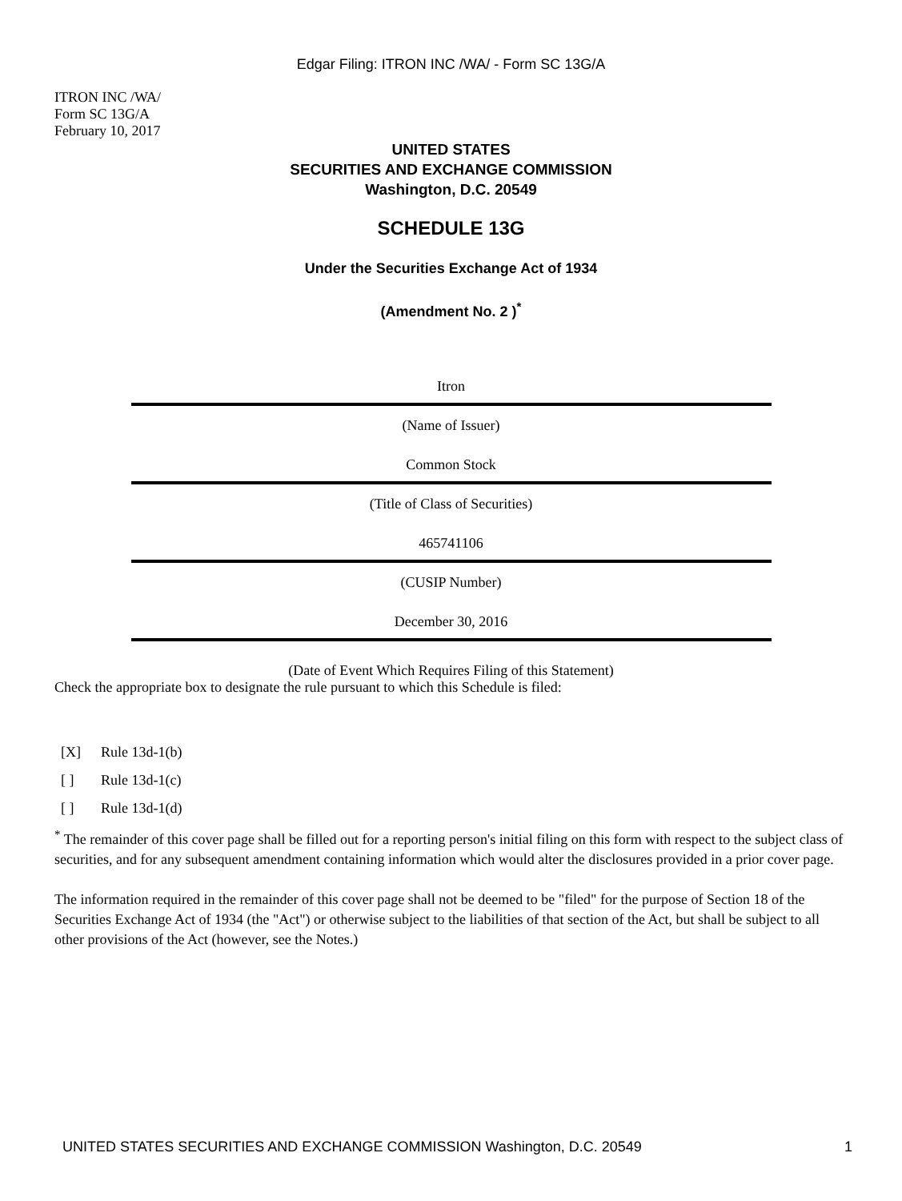Edgar Filing: ITRON INC /WA/ - Form SC 13G/A
ITRON INC /WA/
Form SC 13G/A
February 10, 2017
UNITED STATES
SECURITIES AND EXCHANGE COMMISSION
Washington, D.C. 20549
SCHEDULE 13G
Under the Securities Exchange Act of 1934
(Amendment No. 2 )<sup>*</sup>
Itron
(Name of Issuer)
Common Stock
(Title of Class of Securities)
465741106
(CUSIP Number)
December 30, 2016
(Date of Event Which Requires Filing of this Statement)
Check the appropriate box to designate the rule pursuant to which this Schedule is filed:
[X] Rule 13d-1(b)
[ ] Rule 13d-1(c)
[ ] Rule 13d-1(d)
<sup>*</sup> The remainder of this cover page shall be filled out for a reporting person's initial filing on this form with respect to the subject class of securities, and for any subsequent amendment containing information which would alter the disclosures provided in a prior cover page.
The information required in the remainder of this cover page shall not be deemed to be "filed" for the purpose of Section 18 of the Securities Exchange Act of 1934 (the "Act") or otherwise subject to the liabilities of that section of the Act, but shall be subject to all other provisions of the Act (however, see the Notes.)
UNITED STATES SECURITIES AND EXCHANGE COMMISSION Washington, D.C. 20549 1